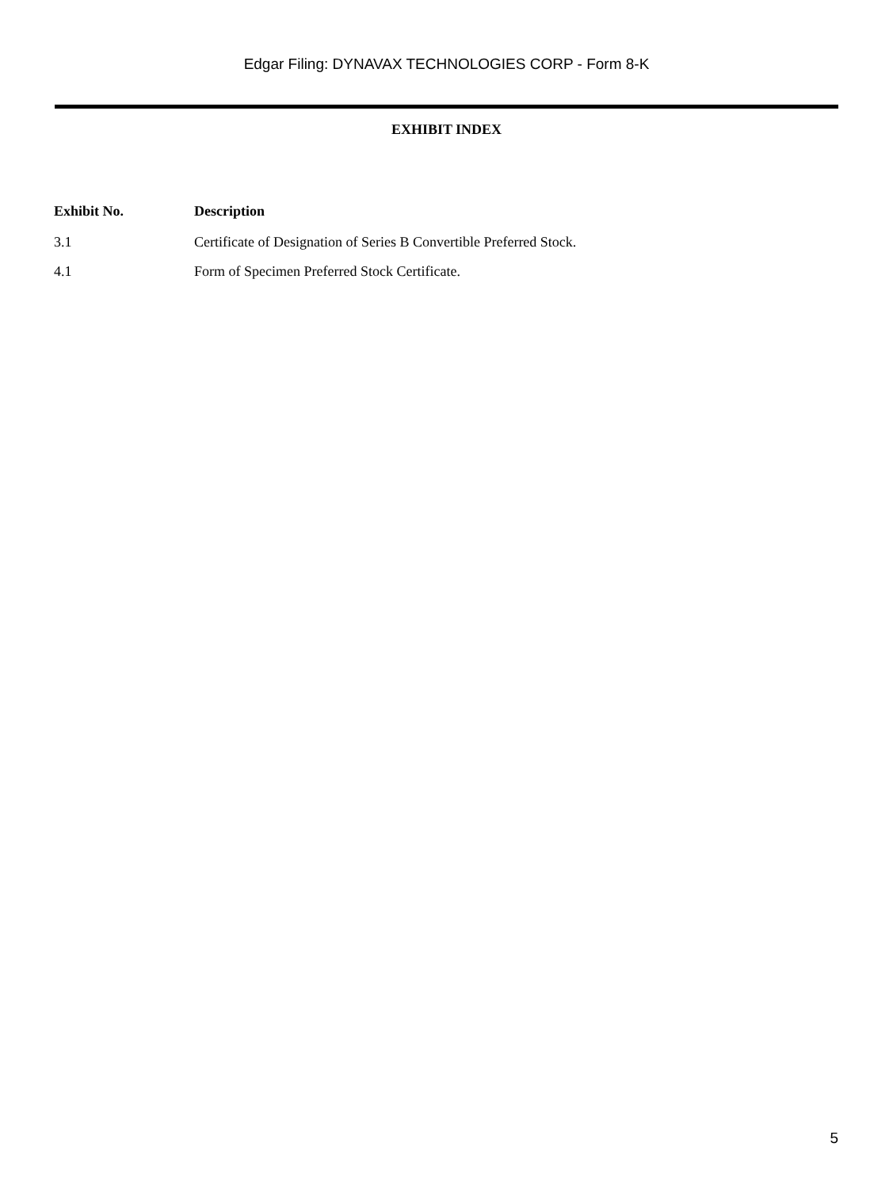Edgar Filing: DYNAVAX TECHNOLOGIES CORP - Form 8-K
EXHIBIT INDEX
| Exhibit No. | Description |
| --- | --- |
| 3.1 | Certificate of Designation of Series B Convertible Preferred Stock. |
| 4.1 | Form of Specimen Preferred Stock Certificate. |
5